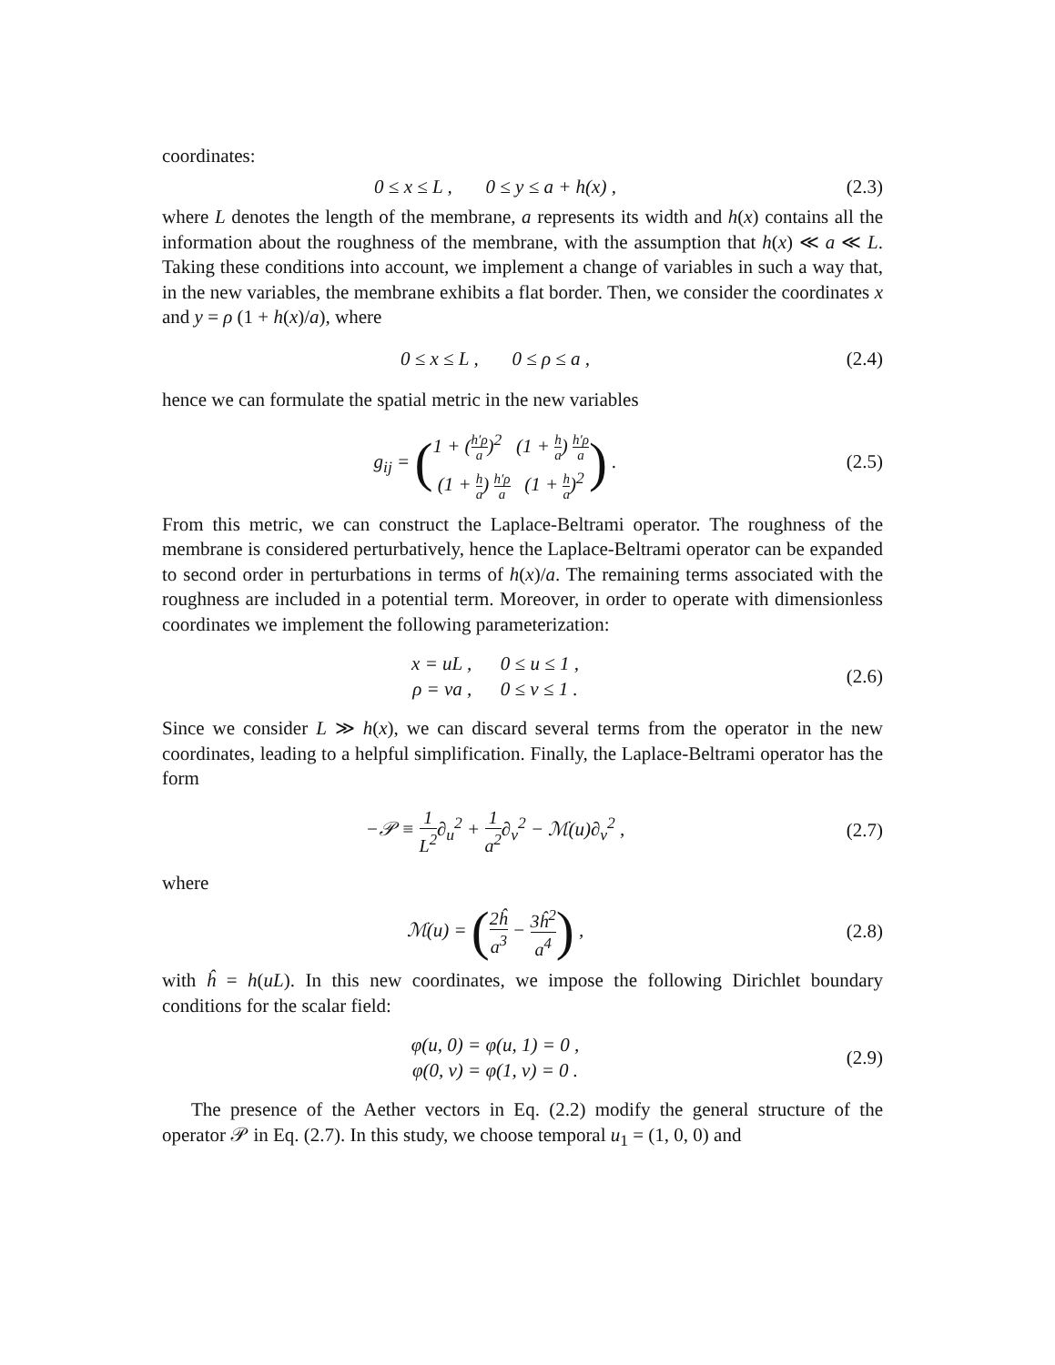coordinates:
0 ≤ x ≤ L , 0 ≤ y ≤ a + h(x) ,
(2.3)
where L denotes the length of the membrane, a represents its width and h(x) contains all the information about the roughness of the membrane, with the assumption that h(x) ≪ a ≪ L. Taking these conditions into account, we implement a change of variables in such a way that, in the new variables, the membrane exhibits a flat border. Then, we consider the coordinates x and y = ρ (1 + h(x)/a), where
0 ≤ x ≤ L , 0 ≤ ρ ≤ a ,
(2.4)
hence we can formulate the spatial metric in the new variables
g<sub>ij</sub> = (1 + (h′ρ a)<sup>2</sup> (1 + h a) h′ρ a
(1 + h a) h′ρ a (1 + h a)<sup>2</sup>) .
(2.5)
From this metric, we can construct the Laplace-Beltrami operator. The roughness of the membrane is considered perturbatively, hence the Laplace-Beltrami operator can be expanded to second order in perturbations in terms of h(x)/a. The remaining terms associated with the roughness are included in a potential term. Moreover, in order to operate with dimensionless coordinates we implement the following parameterization:
x = uL , 0 ≤ u ≤ 1 ,
ρ = va , 0 ≤ v ≤ 1 .
(2.6)
Since we consider L ≫ h(x), we can discard several terms from the operator in the new coordinates, leading to a helpful simplification. Finally, the Laplace-Beltrami operator has the form
−𝒫 ≡ 1 L<sup>2</sup>∂<sub>u</sub><sup>2</sup> + 1 a<sup>2</sup>∂<sub>v</sub><sup>2</sup> − ℳ(u)∂<sub>v</sub><sup>2</sup> ,
(2.7)
where
ℳ(u) = (2ĥ a<sup>3</sup> − 3ĥ<sup>2</sup> a<sup>4</sup>) ,
(2.8)
with ĥ = h(uL). In this new coordinates, we impose the following Dirichlet boundary conditions for the scalar field:
φ(u, 0) = φ(u, 1) = 0 ,
φ(0, v) = φ(1, v) = 0 .
(2.9)
The presence of the Aether vectors in Eq. (2.2) modify the general structure of the operator 𝒫 in Eq. (2.7). In this study, we choose temporal u<sub>1</sub> = (1, 0, 0) and